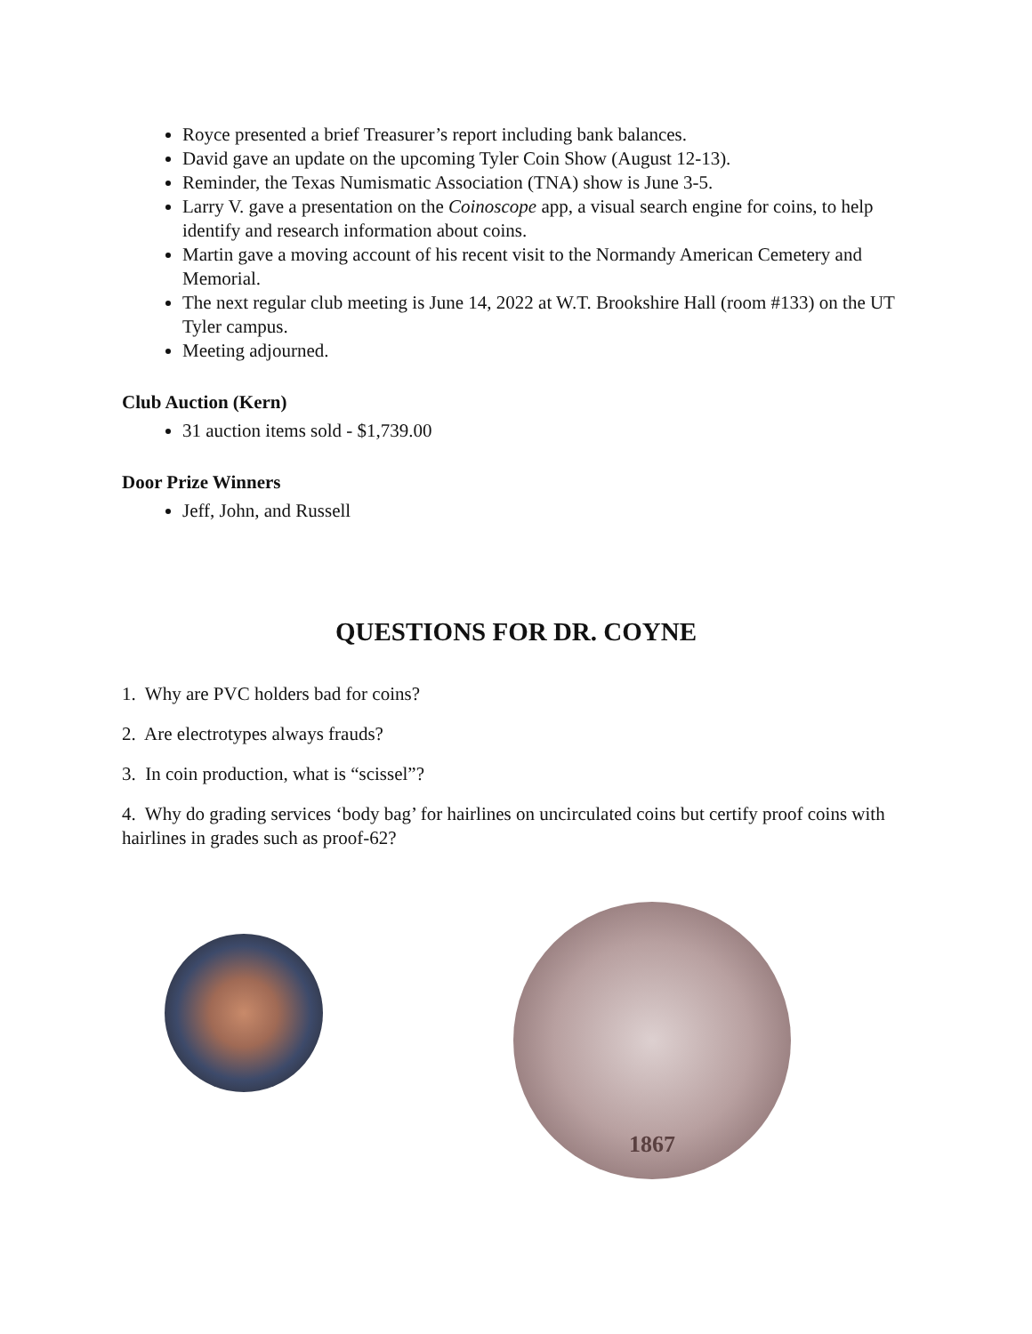Royce presented a brief Treasurer’s report including bank balances.
David gave an update on the upcoming Tyler Coin Show (August 12-13).
Reminder, the Texas Numismatic Association (TNA) show is June 3-5.
Larry V. gave a presentation on the Coinoscope app, a visual search engine for coins, to help identify and research information about coins.
Martin gave a moving account of his recent visit to the Normandy American Cemetery and Memorial.
The next regular club meeting is June 14, 2022 at W.T. Brookshire Hall (room #133) on the UT Tyler campus.
Meeting adjourned.
Club Auction (Kern)
31 auction items sold - $1,739.00
Door Prize Winners
Jeff, John, and Russell
QUESTIONS FOR DR. COYNE
1. Why are PVC holders bad for coins?
2. Are electrotypes always frauds?
3. In coin production, what is “scissel”?
4. Why do grading services ‘body bag’ for hairlines on uncirculated coins but certify proof coins with hairlines in grades such as proof-62?
1867